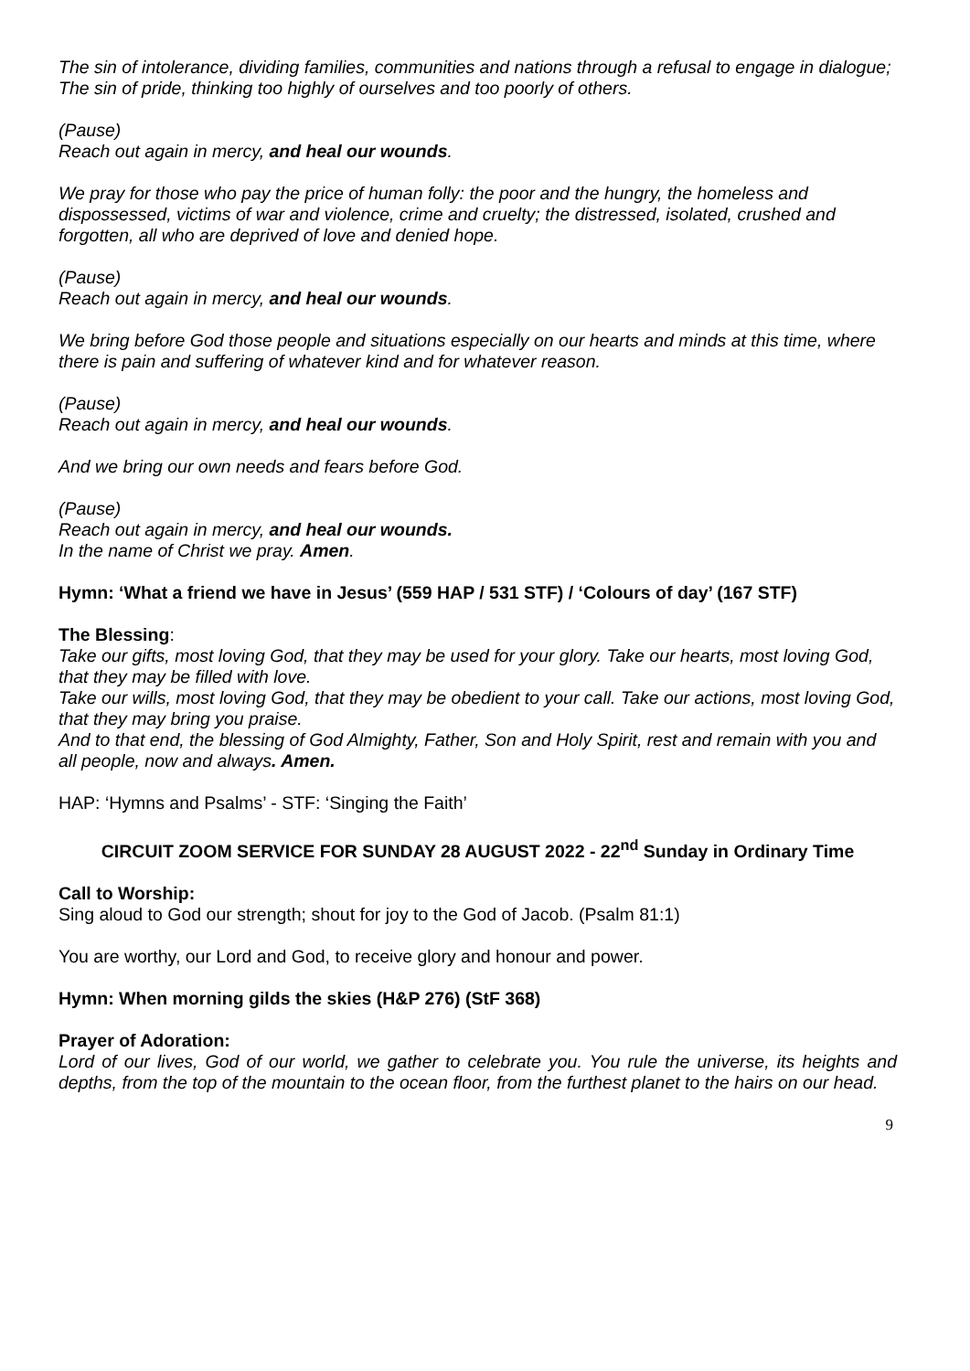The sin of intolerance, dividing families, communities and nations through a refusal to engage in dialogue;
The sin of pride, thinking too highly of ourselves and too poorly of others.
(Pause)
Reach out again in mercy, and heal our wounds.
We pray for those who pay the price of human folly: the poor and the hungry, the homeless and dispossessed, victims of war and violence, crime and cruelty; the distressed, isolated, crushed and forgotten, all who are deprived of love and denied hope.
(Pause)
Reach out again in mercy, and heal our wounds.
We bring before God those people and situations especially on our hearts and minds at this time, where there is pain and suffering of whatever kind and for whatever reason.
(Pause)
Reach out again in mercy, and heal our wounds.
And we bring our own needs and fears before God.
(Pause)
Reach out again in mercy, and heal our wounds.
In the name of Christ we pray. Amen.
Hymn: ‘What a friend we have in Jesus’ (559 HAP / 531 STF) / ‘Colours of day’ (167 STF)
The Blessing:
Take our gifts, most loving God, that they may be used for your glory. Take our hearts, most loving God, that they may be filled with love.
Take our wills, most loving God, that they may be obedient to your call. Take our actions, most loving God, that they may bring you praise.
And to that end, the blessing of God Almighty, Father, Son and Holy Spirit, rest and remain with you and all people, now and always. Amen.
HAP: ‘Hymns and Psalms’ - STF: ‘Singing the Faith’
CIRCUIT ZOOM SERVICE FOR SUNDAY 28 AUGUST 2022 - 22<sup>nd</sup> Sunday in Ordinary Time
Call to Worship:
Sing aloud to God our strength; shout for joy to the God of Jacob. (Psalm 81:1)
You are worthy, our Lord and God, to receive glory and honour and power.
Hymn: When morning gilds the skies (H&P 276) (StF 368)
Prayer of Adoration:
Lord of our lives, God of our world, we gather to celebrate you. You rule the universe, its heights and depths, from the top of the mountain to the ocean floor, from the furthest planet to the hairs on our head.
9